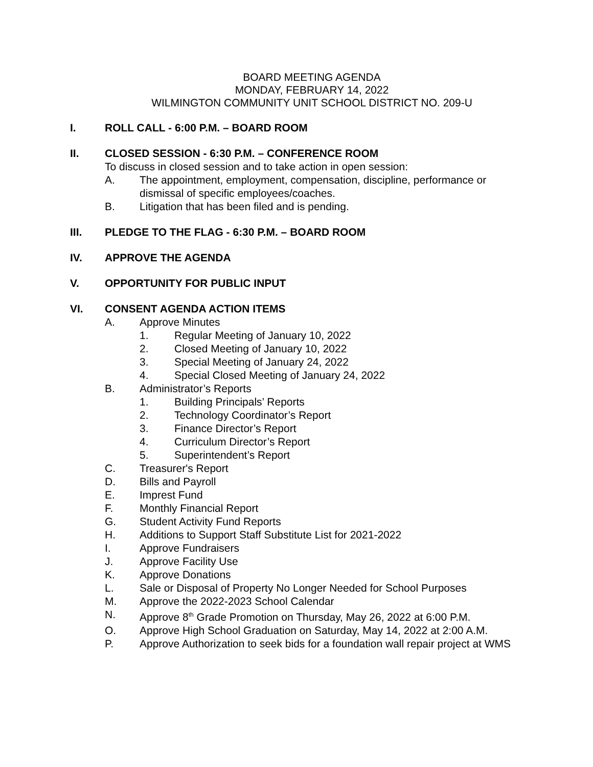BOARD MEETING AGENDA
MONDAY, FEBRUARY 14, 2022
WILMINGTON COMMUNITY UNIT SCHOOL DISTRICT NO. 209-U
I. ROLL CALL - 6:00 P.M. – BOARD ROOM
II. CLOSED SESSION - 6:30 P.M. – CONFERENCE ROOM
To discuss in closed session and to take action in open session:
A. The appointment, employment, compensation, discipline, performance or dismissal of specific employees/coaches.
B. Litigation that has been filed and is pending.
III. PLEDGE TO THE FLAG - 6:30 P.M. – BOARD ROOM
IV. APPROVE THE AGENDA
V. OPPORTUNITY FOR PUBLIC INPUT
VI. CONSENT AGENDA ACTION ITEMS
A. Approve Minutes
1. Regular Meeting of January 10, 2022
2. Closed Meeting of January 10, 2022
3. Special Meeting of January 24, 2022
4. Special Closed Meeting of January 24, 2022
B. Administrator’s Reports
1. Building Principals’ Reports
2. Technology Coordinator’s Report
3. Finance Director’s Report
4. Curriculum Director’s Report
5. Superintendent’s Report
C. Treasurer's Report
D. Bills and Payroll
E. Imprest Fund
F. Monthly Financial Report
G. Student Activity Fund Reports
H. Additions to Support Staff Substitute List for 2021-2022
I. Approve Fundraisers
J. Approve Facility Use
K. Approve Donations
L. Sale or Disposal of Property No Longer Needed for School Purposes
M. Approve the 2022-2023 School Calendar
N. Approve 8<sup>th</sup> Grade Promotion on Thursday, May 26, 2022 at 6:00 P.M.
O. Approve High School Graduation on Saturday, May 14, 2022 at 2:00 A.M.
P. Approve Authorization to seek bids for a foundation wall repair project at WMS